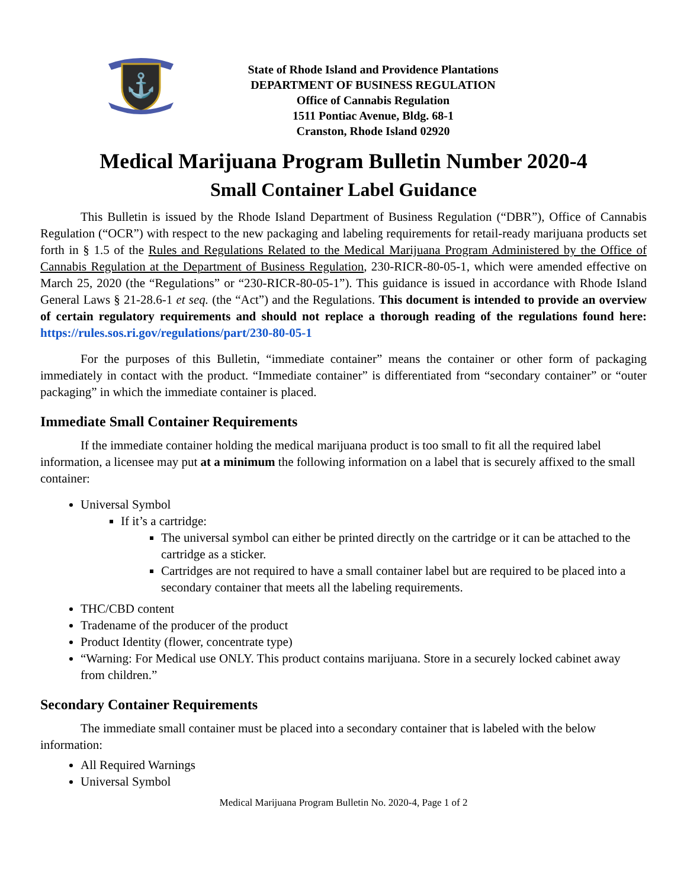⚓
State of Rhode Island and Providence Plantations
DEPARTMENT OF BUSINESS REGULATION
Office of Cannabis Regulation
1511 Pontiac Avenue, Bldg. 68-1
Cranston, Rhode Island 02920
Medical Marijuana Program Bulletin Number 2020-4
Small Container Label Guidance
This Bulletin is issued by the Rhode Island Department of Business Regulation (“DBR”), Office of Cannabis Regulation (“OCR”) with respect to the new packaging and labeling requirements for retail-ready marijuana products set forth in § 1.5 of the Rules and Regulations Related to the Medical Marijuana Program Administered by the Office of Cannabis Regulation at the Department of Business Regulation, 230-RICR-80-05-1, which were amended effective on March 25, 2020 (the “Regulations” or “230-RICR-80-05-1”). This guidance is issued in accordance with Rhode Island General Laws § 21-28.6-1 et seq. (the “Act”) and the Regulations. This document is intended to provide an overview of certain regulatory requirements and should not replace a thorough reading of the regulations found here: https://rules.sos.ri.gov/regulations/part/230-80-05-1
For the purposes of this Bulletin, “immediate container” means the container or other form of packaging immediately in contact with the product. “Immediate container” is differentiated from “secondary container” or “outer packaging” in which the immediate container is placed.
Immediate Small Container Requirements
If the immediate container holding the medical marijuana product is too small to fit all the required label information, a licensee may put at a minimum the following information on a label that is securely affixed to the small container:
Universal Symbol
If it’s a cartridge:
The universal symbol can either be printed directly on the cartridge or it can be attached to the cartridge as a sticker.
Cartridges are not required to have a small container label but are required to be placed into a secondary container that meets all the labeling requirements.
THC/CBD content
Tradename of the producer of the product
Product Identity (flower, concentrate type)
“Warning: For Medical use ONLY. This product contains marijuana. Store in a securely locked cabinet away from children.”
Secondary Container Requirements
The immediate small container must be placed into a secondary container that is labeled with the below information:
All Required Warnings
Universal Symbol
Medical Marijuana Program Bulletin No. 2020-4, Page 1 of 2